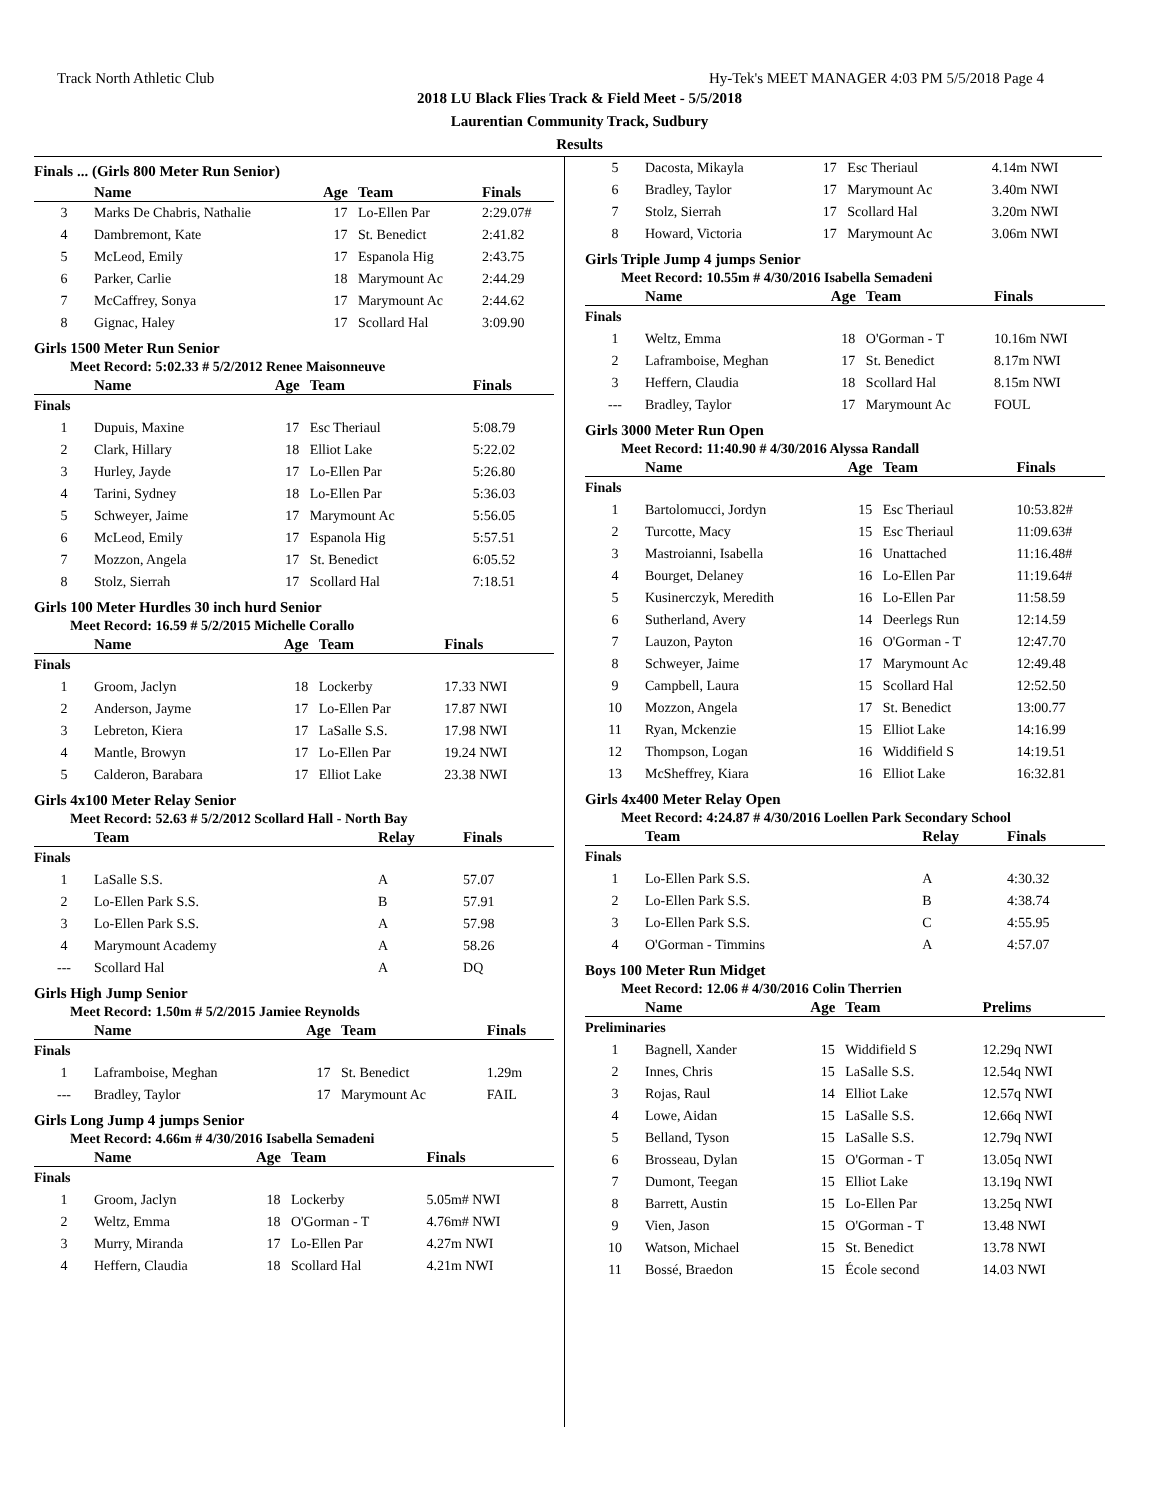Track North Athletic Club Hy-Tek's MEET MANAGER 4:03 PM 5/5/2018 Page 4
2018 LU Black Flies Track & Field Meet - 5/5/2018
Laurentian Community Track, Sudbury
Results
Finals ... (Girls 800 Meter Run Senior)
| | Name | Age | Team | Finals |
| --- | --- | --- | --- | --- |
| 3 | Marks De Chabris, Nathalie | 17 | Lo-Ellen Par | 2:29.07# |
| 4 | Dambremont, Kate | 17 | St. Benedict | 2:41.82 |
| 5 | McLeod, Emily | 17 | Espanola Hig | 2:43.75 |
| 6 | Parker, Carlie | 18 | Marymount Ac | 2:44.29 |
| 7 | McCaffrey, Sonya | 17 | Marymount Ac | 2:44.62 |
| 8 | Gignac, Haley | 17 | Scollard Hal | 3:09.90 |
Girls 1500 Meter Run Senior
Meet Record: 5:02.33 # 5/2/2012 Renee Maisonneuve
| | Name | Age | Team | Finals |
| --- | --- | --- | --- | --- |
| Finals | | | | |
| 1 | Dupuis, Maxine | 17 | Esc Theriaul | 5:08.79 |
| 2 | Clark, Hillary | 18 | Elliot Lake | 5:22.02 |
| 3 | Hurley, Jayde | 17 | Lo-Ellen Par | 5:26.80 |
| 4 | Tarini, Sydney | 18 | Lo-Ellen Par | 5:36.03 |
| 5 | Schweyer, Jaime | 17 | Marymount Ac | 5:56.05 |
| 6 | McLeod, Emily | 17 | Espanola Hig | 5:57.51 |
| 7 | Mozzon, Angela | 17 | St. Benedict | 6:05.52 |
| 8 | Stolz, Sierrah | 17 | Scollard Hal | 7:18.51 |
Girls 100 Meter Hurdles 30 inch hurd Senior
Meet Record: 16.59 # 5/2/2015 Michelle Corallo
| | Name | Age | Team | Finals |
| --- | --- | --- | --- | --- |
| Finals | | | | |
| 1 | Groom, Jaclyn | 18 | Lockerby | 17.33 NWI |
| 2 | Anderson, Jayme | 17 | Lo-Ellen Par | 17.87 NWI |
| 3 | Lebreton, Kiera | 17 | LaSalle S.S. | 17.98 NWI |
| 4 | Mantle, Browyn | 17 | Lo-Ellen Par | 19.24 NWI |
| 5 | Calderon, Barabara | 17 | Elliot Lake | 23.38 NWI |
Girls 4x100 Meter Relay Senior
Meet Record: 52.63 # 5/2/2012 Scollard Hall - North Bay
| | Team | Relay | Finals |
| --- | --- | --- | --- |
| Finals | | | |
| 1 | LaSalle S.S. | A | 57.07 |
| 2 | Lo-Ellen Park S.S. | B | 57.91 |
| 3 | Lo-Ellen Park S.S. | A | 57.98 |
| 4 | Marymount Academy | A | 58.26 |
| --- | Scollard Hal | A | DQ |
Girls High Jump Senior
Meet Record: 1.50m # 5/2/2015 Jamiee Reynolds
| | Name | Age | Team | Finals |
| --- | --- | --- | --- | --- |
| Finals | | | | |
| 1 | Laframboise, Meghan | 17 | St. Benedict | 1.29m |
| --- | Bradley, Taylor | 17 | Marymount Ac | FAIL |
Girls Long Jump 4 jumps Senior
Meet Record: 4.66m # 4/30/2016 Isabella Semadeni
| | Name | Age | Team | Finals |
| --- | --- | --- | --- | --- |
| Finals | | | | |
| 1 | Groom, Jaclyn | 18 | Lockerby | 5.05m# NWI |
| 2 | Weltz, Emma | 18 | O'Gorman - T | 4.76m# NWI |
| 3 | Murry, Miranda | 17 | Lo-Ellen Par | 4.27m NWI |
| 4 | Heffern, Claudia | 18 | Scollard Hal | 4.21m NWI |
| 5 | Dacosta, Mikayla | 17 | Esc Theriaul | 4.14m NWI |
| 6 | Bradley, Taylor | 17 | Marymount Ac | 3.40m NWI |
| 7 | Stolz, Sierrah | 17 | Scollard Hal | 3.20m NWI |
| 8 | Howard, Victoria | 17 | Marymount Ac | 3.06m NWI |
Girls Triple Jump 4 jumps Senior
Meet Record: 10.55m # 4/30/2016 Isabella Semadeni
| | Name | Age | Team | Finals |
| --- | --- | --- | --- | --- |
| Finals | | | | |
| 1 | Weltz, Emma | 18 | O'Gorman - T | 10.16m NWI |
| 2 | Laframboise, Meghan | 17 | St. Benedict | 8.17m NWI |
| 3 | Heffern, Claudia | 18 | Scollard Hal | 8.15m NWI |
| --- | Bradley, Taylor | 17 | Marymount Ac | FOUL |
Girls 3000 Meter Run Open
Meet Record: 11:40.90 # 4/30/2016 Alyssa Randall
| | Name | Age | Team | Finals |
| --- | --- | --- | --- | --- |
| Finals | | | | |
| 1 | Bartolomucci, Jordyn | 15 | Esc Theriaul | 10:53.82# |
| 2 | Turcotte, Macy | 15 | Esc Theriaul | 11:09.63# |
| 3 | Mastroianni, Isabella | 16 | Unattached | 11:16.48# |
| 4 | Bourget, Delaney | 16 | Lo-Ellen Par | 11:19.64# |
| 5 | Kusinerczyk, Meredith | 16 | Lo-Ellen Par | 11:58.59 |
| 6 | Sutherland, Avery | 14 | Deerlegs Run | 12:14.59 |
| 7 | Lauzon, Payton | 16 | O'Gorman - T | 12:47.70 |
| 8 | Schweyer, Jaime | 17 | Marymount Ac | 12:49.48 |
| 9 | Campbell, Laura | 15 | Scollard Hal | 12:52.50 |
| 10 | Mozzon, Angela | 17 | St. Benedict | 13:00.77 |
| 11 | Ryan, Mckenzie | 15 | Elliot Lake | 14:16.99 |
| 12 | Thompson, Logan | 16 | Widdifield S | 14:19.51 |
| 13 | McSheffrey, Kiara | 16 | Elliot Lake | 16:32.81 |
Girls 4x400 Meter Relay Open
Meet Record: 4:24.87 # 4/30/2016 Loellen Park Secondary School
| | Team | Relay | Finals |
| --- | --- | --- | --- |
| Finals | | | |
| 1 | Lo-Ellen Park S.S. | A | 4:30.32 |
| 2 | Lo-Ellen Park S.S. | B | 4:38.74 |
| 3 | Lo-Ellen Park S.S. | C | 4:55.95 |
| 4 | O'Gorman - Timmins | A | 4:57.07 |
Boys 100 Meter Run Midget
Meet Record: 12.06 # 4/30/2016 Colin Therrien
| | Name | Age | Team | Prelims |
| --- | --- | --- | --- | --- |
| Preliminaries | | | | |
| 1 | Bagnell, Xander | 15 | Widdifield S | 12.29q NWI |
| 2 | Innes, Chris | 15 | LaSalle S.S. | 12.54q NWI |
| 3 | Rojas, Raul | 14 | Elliot Lake | 12.57q NWI |
| 4 | Lowe, Aidan | 15 | LaSalle S.S. | 12.66q NWI |
| 5 | Belland, Tyson | 15 | LaSalle S.S. | 12.79q NWI |
| 6 | Brosseau, Dylan | 15 | O'Gorman - T | 13.05q NWI |
| 7 | Dumont, Teegan | 15 | Elliot Lake | 13.19q NWI |
| 8 | Barrett, Austin | 15 | Lo-Ellen Par | 13.25q NWI |
| 9 | Vien, Jason | 15 | O'Gorman - T | 13.48 NWI |
| 10 | Watson, Michael | 15 | St. Benedict | 13.78 NWI |
| 11 | Bossé, Braedon | 15 | École second | 14.03 NWI |